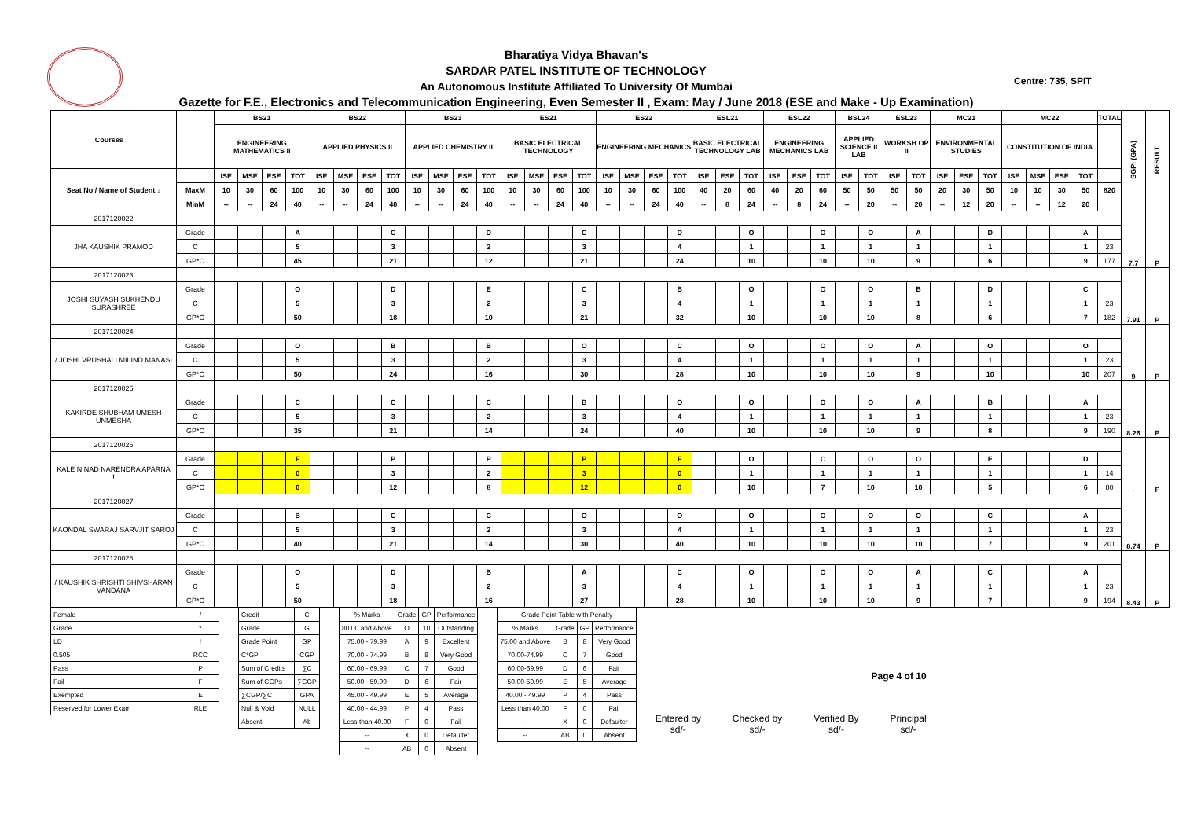Bharatiya Vidya Bhavan's
SARDAR PATEL INSTITUTE OF TECHNOLOGY
An Autonomous Institute Affiliated To University Of Mumbai
Gazette for F.E., Electronics and Telecommunication Engineering, Even Semester II , Exam: May / June 2018 (ESE and Make - Up Examination)
Centre: 735, SPIT
| Courses → | | BS21 | | | | BS22 | | | | BS23 | | | | ES21 | | | | ES22 | | | | ESL21 | | | ESL22 | | | BSL24 | | ESL23 | | MC21 | | | MC22 | | | | TOTAL | SGPI (GPA) | RESULT |
| --- | --- | --- | --- | --- | --- | --- | --- | --- | --- | --- | --- | --- | --- | --- | --- | --- | --- | --- | --- | --- | --- | --- | --- | --- | --- | --- | --- | --- | --- | --- | --- | --- | --- | --- | --- | --- | --- | --- | --- | --- | --- |
| | | ENGINEERING MATHEMATICS II | | | | APPLIED PHYSICS II | | | | APPLIED CHEMISTRY II | | | | BASIC ELECTRICAL TECHNOLOGY | | | | ENGINEERING MECHANICS | | | | BASIC ELECTRICAL TECHNOLOGY LAB | | | ENGINEERING MECHANICS LAB | | | APPLIED SCIENCE II LAB | | WORKSH OP II | | ENVIRONMENTAL STUDIES | | | CONSTITUTION OF INDIA | | | | | | |
| Seat No / Name of Student ↓ | | ISE | MSE | ESE | TOT | ISE | MSE | ESE | TOT | ISE | MSE | ESE | TOT | ISE | MSE | ESE | TOT | ISE | MSE | ESE | TOT | ISE | ESE | TOT | ISE | ESE | TOT | ISE | TOT | ISE | TOT | ISE | ESE | TOT | ISE | MSE | ESE | TOT | | | |
| | MaxM | 10 | 30 | 60 | 100 | 10 | 30 | 60 | 100 | 10 | 30 | 60 | 100 | 10 | 30 | 60 | 100 | 10 | 30 | 60 | 100 | 40 | 20 | 60 | 40 | 20 | 60 | 50 | 50 | 50 | 50 | 20 | 30 | 50 | 10 | 10 | 30 | 50 | 820 | | |
| | MinM | -- | -- | 24 | 40 | -- | -- | 24 | 40 | -- | -- | 24 | 40 | -- | -- | 24 | 40 | -- | -- | 24 | 40 | -- | 8 | 24 | -- | 8 | 24 | -- | 20 | -- | 20 | -- | 12 | 20 | -- | -- | 12 | 20 | | | |
| 2017120022 | | | | | | | | | | | | | | | | | | | | | | | | | | | | | | | | | | | | | | | | 7.7 | P |
| JHA KAUSHIK PRAMOD | Grade | | | | A | | | | C | | | | D | | | | C | | | | D | | | O | | | O | | O | | A | | | D | | | | A | | | |
| | C | | | | 5 | | | | 3 | | | | 2 | | | | 3 | | | | 4 | | | 1 | | | 1 | | 1 | | 1 | | | 1 | | | | 1 | 23 | | |
| | GP*C | | | | 45 | | | | 21 | | | | 12 | | | | 21 | | | | 24 | | | 10 | | | 10 | | 10 | | 9 | | | 6 | | | | 9 | 177 | | |
| 2017120023 | | | | | | | | | | | | | | | | | | | | | | | | | | | | | | | | | | | | | | | | 7.91 | P |
| JOSHI SUYASH SUKHENDU SURASHREE | Grade | | | | O | | | | D | | | | E | | | | C | | | | B | | | O | | | O | | O | | B | | | D | | | | C | | | |
| | C | | | | 5 | | | | 3 | | | | 2 | | | | 3 | | | | 4 | | | 1 | | | 1 | | 1 | | 1 | | | 1 | | | | 1 | 23 | | |
| | GP*C | | | | 50 | | | | 18 | | | | 10 | | | | 21 | | | | 32 | | | 10 | | | 10 | | 10 | | 8 | | | 6 | | | | 7 | 182 | | |
| 2017120024 | | | | | | | | | | | | | | | | | | | | | | | | | | | | | | | | | | | | | | | | 9 | P |
| / JOSHI VRUSHALI MILIND MANASI | Grade | | | | O | | | | B | | | | B | | | | O | | | | C | | | O | | | O | | O | | A | | | O | | | | O | | | |
| | C | | | | 5 | | | | 3 | | | | 2 | | | | 3 | | | | 4 | | | 1 | | | 1 | | 1 | | 1 | | | 1 | | | | 1 | 23 | | |
| | GP*C | | | | 50 | | | | 24 | | | | 16 | | | | 30 | | | | 28 | | | 10 | | | 10 | | 10 | | 9 | | | 10 | | | | 10 | 207 | | |
| 2017120025 | | | | | | | | | | | | | | | | | | | | | | | | | | | | | | | | | | | | | | | | 8.26 | P |
| KAKIRDE SHUBHAM UMESH UNMESHA | Grade | | | | C | | | | C | | | | C | | | | B | | | | O | | | O | | | O | | O | | A | | | B | | | | A | | | |
| | C | | | | 5 | | | | 3 | | | | 2 | | | | 3 | | | | 4 | | | 1 | | | 1 | | 1 | | 1 | | | 1 | | | | 1 | 23 | | |
| | GP*C | | | | 35 | | | | 21 | | | | 14 | | | | 24 | | | | 40 | | | 10 | | | 10 | | 10 | | 9 | | | 8 | | | | 9 | 190 | | |
| 2017120026 | | | | | | | | | | | | | | | | | | | | | | | | | | | | | | | | | | | | | | | | - | F |
| KALE NINAD NARENDRA APARNA ! | Grade | | | | F | | | | P | | | | P | | | | P | | | | F | | | O | | | C | | O | | O | | | E | | | | D | | | |
| | C | | | | 0 | | | | 3 | | | | 2 | | | | 3 | | | | 0 | | | 1 | | | 1 | | 1 | | 1 | | | 1 | | | | 1 | 14 | | |
| | GP*C | | | | 0 | | | | 12 | | | | 8 | | | | 12 | | | | 0 | | | 10 | | | 7 | | 10 | | 10 | | | 5 | | | | 6 | 80 | | |
| 2017120027 | | | | | | | | | | | | | | | | | | | | | | | | | | | | | | | | | | | | | | | | 8.74 | P |
| KAONDAL SWARAJ SARVJIT SAROJ | Grade | | | | B | | | | C | | | | C | | | | O | | | | O | | | O | | | O | | O | | O | | | C | | | | A | | | |
| | C | | | | 5 | | | | 3 | | | | 2 | | | | 3 | | | | 4 | | | 1 | | | 1 | | 1 | | 1 | | | 1 | | | | 1 | 23 | | |
| | GP*C | | | | 40 | | | | 21 | | | | 14 | | | | 30 | | | | 40 | | | 10 | | | 10 | | 10 | | 10 | | | 7 | | | | 9 | 201 | | |
| 2017120028 | | | | | | | | | | | | | | | | | | | | | | | | | | | | | | | | | | | | | | | | 8.43 | P |
| / KAUSHIK SHRISHTI SHIVSHARAN VANDANA | Grade | | | | O | | | | D | | | | B | | | | A | | | | C | | | O | | | O | | O | | A | | | C | | | | A | | | |
| | C | | | | 5 | | | | 3 | | | | 2 | | | | 3 | | | | 4 | | | 1 | | | 1 | | 1 | | 1 | | | 1 | | | | 1 | 23 | | |
| | GP*C | | | | 50 | | | | 18 | | | | 16 | | | | 27 | | | | 28 | | | 10 | | | 10 | | 10 | | 9 | | | 7 | | | | 9 | 194 | | |
| Female | / |
| Grace | * |
| LD | ! |
| 0.505 | RCC |
| Pass | P |
| Fail | F |
| Exempted | E |
| Reserved for Lower Exam | RLE |
| Credit | C |
| Grade | G |
| Grade Point | GP |
| C*GP | CGP |
| Sum of Credits | ∑C |
| Sum of CGPs | ∑CGP |
| ∑CGP/∑C | GPA |
| Null & Void | NULL |
| Absent | Ab |
| % Marks | Grade | GP | Performance |
| 80.00 and Above | O | 10 | Outstanding |
| 75.00 - 79.99 | A | 9 | Excellent |
| 70.00 - 74.99 | B | 8 | Very Good |
| 60.00 - 69.99 | C | 7 | Good |
| 50.00 - 59.99 | D | 6 | Fair |
| 45.00 - 49.99 | E | 5 | Average |
| 40.00 - 44.99 | P | 4 | Pass |
| Less than 40.00 | F | 0 | Fail |
| -- | X | 0 | Defaulter |
| -- | AB | 0 | Absent |
| Grade Point Table with Penalty | | | |
| % Marks | Grade | GP | Performance |
| 75.00 and Above | B | 8 | Very Good |
| 70.00-74.99 | C | 7 | Good |
| 60.00-69.99 | D | 6 | Fair |
| 50.00-59.99 | E | 5 | Average |
| 40.00 - 49.99 | P | 4 | Pass |
| Less than 40.00 | F | 0 | Fail |
| -- | X | 0 | Defaulter |
| -- | AB | 0 | Absent |
Page 4 of 10
Entered by
sd/-
Checked by
sd/-
Verified By
sd/-
Principal
sd/-